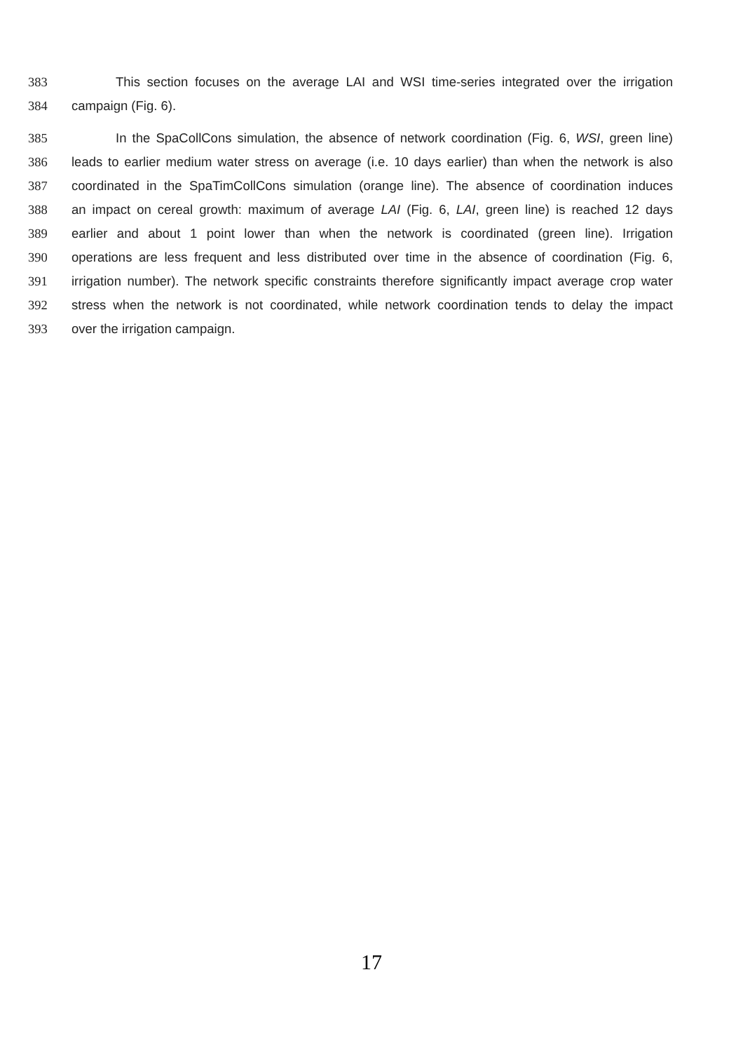383 This section focuses on the average LAI and WSI time-series integrated over the irrigation
384 campaign (Fig. 6).
385 In the SpaCollCons simulation, the absence of network coordination (Fig. 6, WSI, green line)
386 leads to earlier medium water stress on average (i.e. 10 days earlier) than when the network is also
387 coordinated in the SpaTimCollCons simulation (orange line). The absence of coordination induces
388 an impact on cereal growth: maximum of average LAI (Fig. 6, LAI, green line) is reached 12 days
389 earlier and about 1 point lower than when the network is coordinated (green line). Irrigation
390 operations are less frequent and less distributed over time in the absence of coordination (Fig. 6,
391 irrigation number). The network specific constraints therefore significantly impact average crop water
392 stress when the network is not coordinated, while network coordination tends to delay the impact
393 over the irrigation campaign.
17